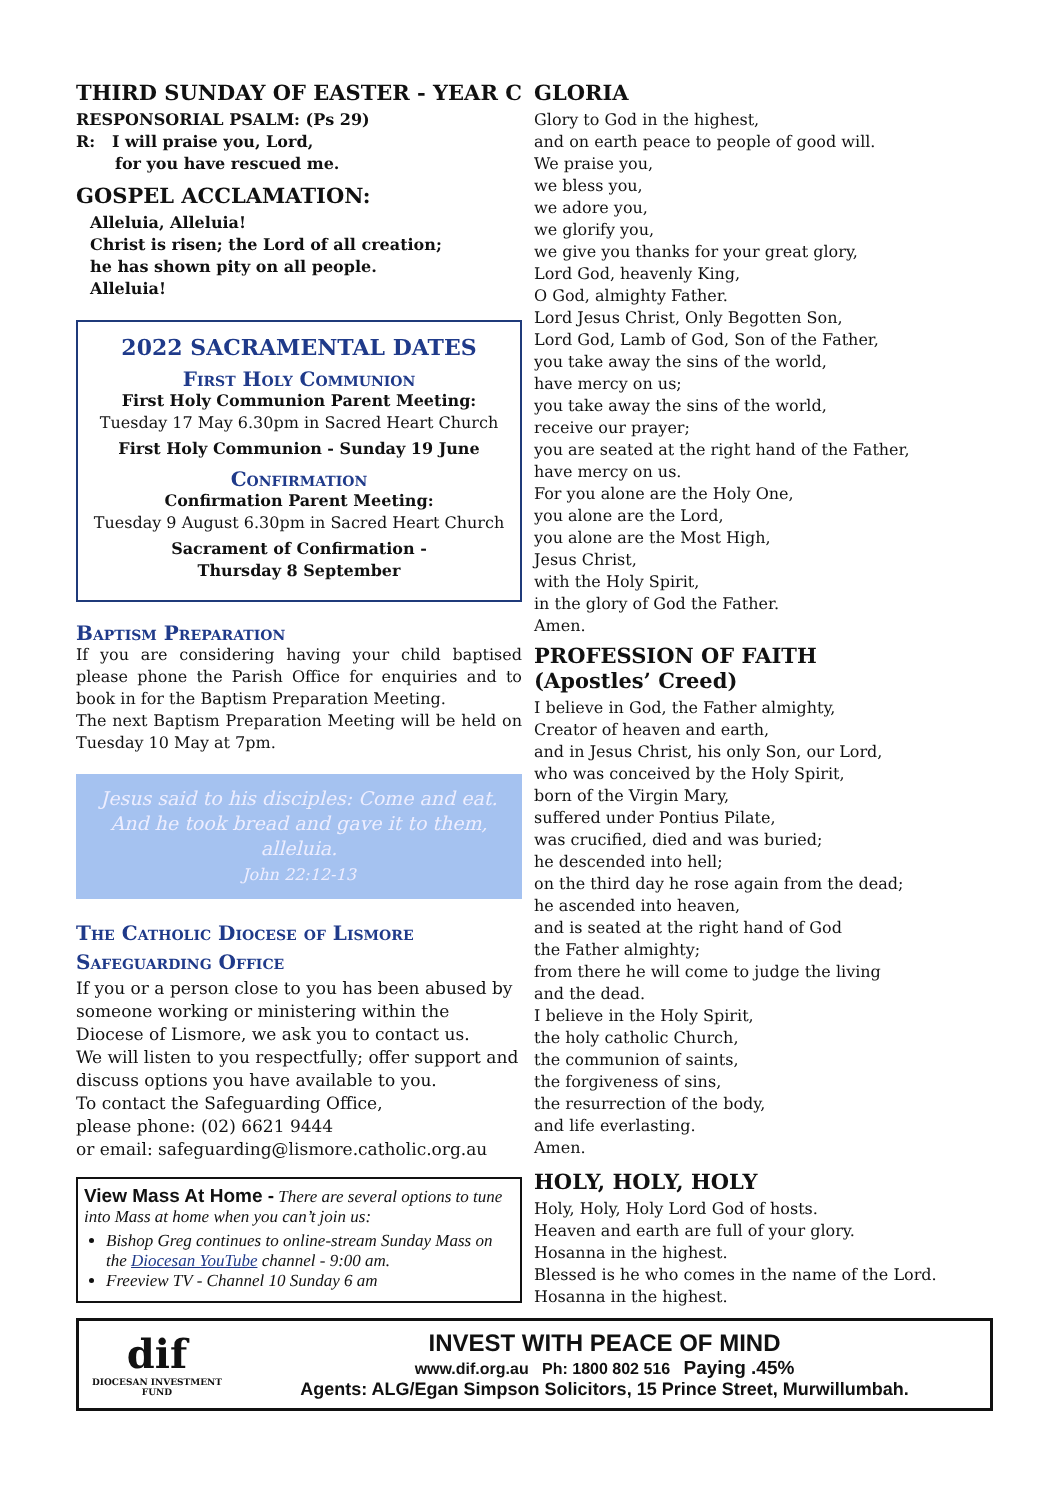THIRD SUNDAY OF EASTER - YEAR C
RESPONSORIAL PSALM: (Ps 29)
R: I will praise you, Lord,
for you have rescued me.
GOSPEL ACCLAMATION:
Alleluia, Alleluia!
Christ is risen; the Lord of all creation;
he has shown pity on all people.
Alleluia!
2022 SACRAMENTAL DATES
First Holy Communion
First Holy Communion Parent Meeting:
Tuesday 17 May 6.30pm in Sacred Heart Church
First Holy Communion - Sunday 19 June
Confirmation
Confirmation Parent Meeting:
Tuesday 9 August 6.30pm in Sacred Heart Church
Sacrament of Confirmation -
Thursday 8 September
Baptism Preparation
If you are considering having your child baptised please phone the Parish Office for enquiries and to book in for the Baptism Preparation Meeting.
The next Baptism Preparation Meeting will be held on Tuesday 10 May at 7pm.
Jesus said to his disciples: Come and eat.
And he took bread and gave it to them, alleluia.
John 22:12-13
The Catholic Diocese of Lismore
Safeguarding Office
If you or a person close to you has been abused by someone working or ministering within the Diocese of Lismore, we ask you to contact us.
We will listen to you respectfully; offer support and discuss options you have available to you.
To contact the Safeguarding Office,
please phone: (02) 6621 9444
or email: safeguarding@lismore.catholic.org.au
View Mass At Home - There are several options to tune into Mass at home when you can’t join us:
Bishop Greg continues to online-stream Sunday Mass on the Diocesan YouTube channel - 9:00 am.
Freeview TV - Channel 10 Sunday 6 am
GLORIA
Glory to God in the highest,
and on earth peace to people of good will.
We praise you,
we bless you,
we adore you,
we glorify you,
we give you thanks for your great glory,
Lord God, heavenly King,
O God, almighty Father.
Lord Jesus Christ, Only Begotten Son,
Lord God, Lamb of God, Son of the Father,
you take away the sins of the world,
have mercy on us;
you take away the sins of the world,
receive our prayer;
you are seated at the right hand of the Father,
have mercy on us.
For you alone are the Holy One,
you alone are the Lord,
you alone are the Most High,
Jesus Christ,
with the Holy Spirit,
in the glory of God the Father.
Amen.
PROFESSION OF FAITH
(Apostles’ Creed)
I believe in God, the Father almighty,
Creator of heaven and earth,
and in Jesus Christ, his only Son, our Lord,
who was conceived by the Holy Spirit,
born of the Virgin Mary,
suffered under Pontius Pilate,
was crucified, died and was buried;
he descended into hell;
on the third day he rose again from the dead;
he ascended into heaven,
and is seated at the right hand of God
the Father almighty;
from there he will come to judge the living
and the dead.
I believe in the Holy Spirit,
the holy catholic Church,
the communion of saints,
the forgiveness of sins,
the resurrection of the body,
and life everlasting.
Amen.
HOLY, HOLY, HOLY
Holy, Holy, Holy Lord God of hosts.
Heaven and earth are full of your glory.
Hosanna in the highest.
Blessed is he who comes in the name of the Lord.
Hosanna in the highest.
dif
DIOCESAN INVESTMENT FUND
INVEST WITH PEACE OF MIND
www.dif.org.au Ph: 1800 802 516 Paying .45%
Agents: ALG/Egan Simpson Solicitors, 15 Prince Street, Murwillumbah.